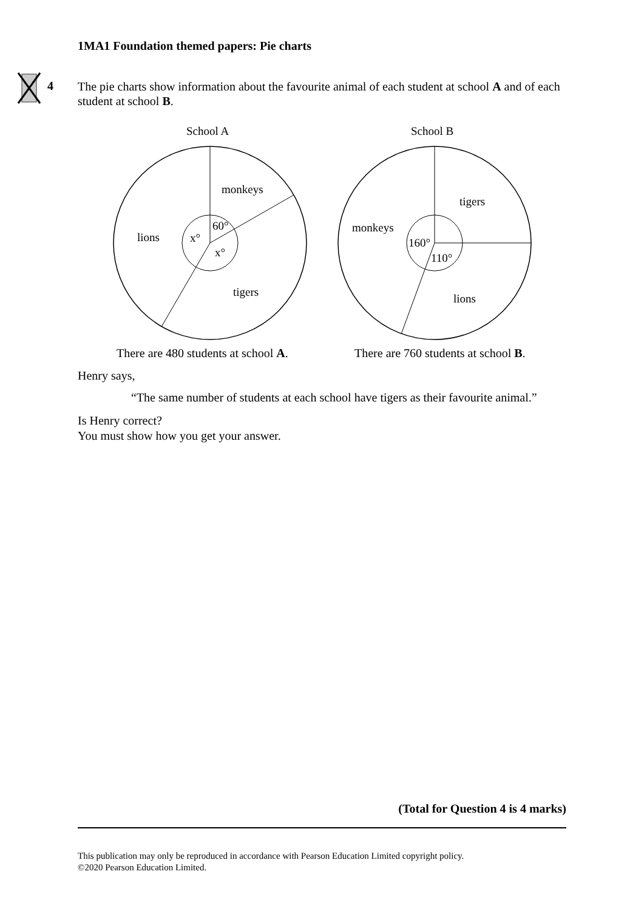1MA1 Foundation themed papers: Pie charts
4
The pie charts show information about the favourite animal of each student at school A and of each student at school B.
School A
monkeys
lions
tigers
60°
x°
x°
School B
tigers
monkeys
lions
160°
110°
There are 480 students at school A.
There are 760 students at school B.
Henry says,
“The same number of students at each school have tigers as their favourite animal.”
Is Henry correct?
You must show how you get your answer.
(Total for Question 4 is 4 marks)
This publication may only be reproduced in accordance with Pearson Education Limited copyright policy.
©2020 Pearson Education Limited.